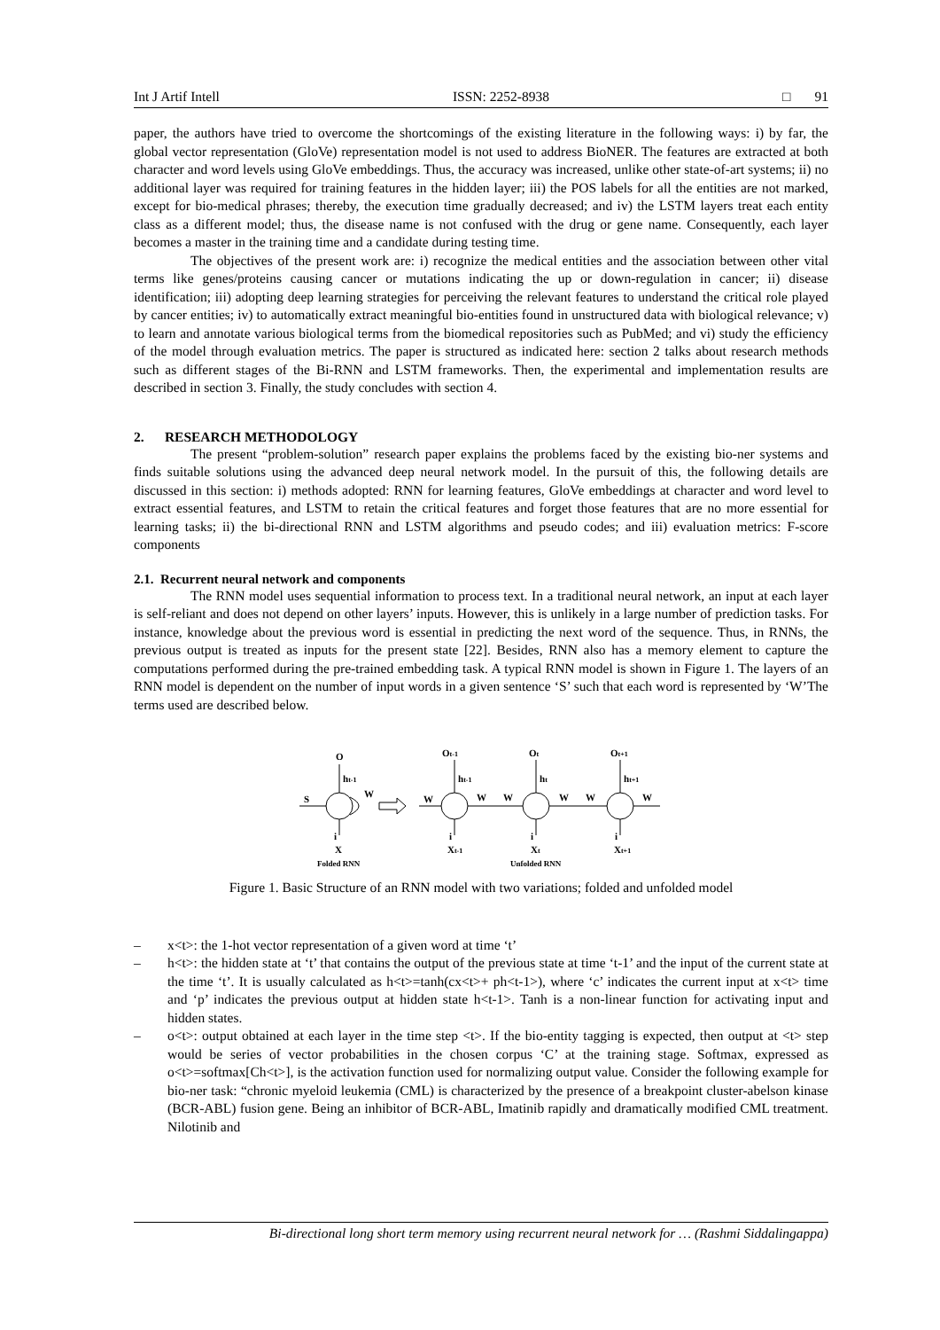Int J Artif Intell ISSN: 2252-8938 □ 91
paper, the authors have tried to overcome the shortcomings of the existing literature in the following ways: i) by far, the global vector representation (GloVe) representation model is not used to address BioNER. The features are extracted at both character and word levels using GloVe embeddings. Thus, the accuracy was increased, unlike other state-of-art systems; ii) no additional layer was required for training features in the hidden layer; iii) the POS labels for all the entities are not marked, except for bio-medical phrases; thereby, the execution time gradually decreased; and iv) the LSTM layers treat each entity class as a different model; thus, the disease name is not confused with the drug or gene name. Consequently, each layer becomes a master in the training time and a candidate during testing time.
The objectives of the present work are: i) recognize the medical entities and the association between other vital terms like genes/proteins causing cancer or mutations indicating the up or down-regulation in cancer; ii) disease identification; iii) adopting deep learning strategies for perceiving the relevant features to understand the critical role played by cancer entities; iv) to automatically extract meaningful bio-entities found in unstructured data with biological relevance; v) to learn and annotate various biological terms from the biomedical repositories such as PubMed; and vi) study the efficiency of the model through evaluation metrics. The paper is structured as indicated here: section 2 talks about research methods such as different stages of the Bi-RNN and LSTM frameworks. Then, the experimental and implementation results are described in section 3. Finally, the study concludes with section 4.
2. RESEARCH METHODOLOGY
The present “problem-solution” research paper explains the problems faced by the existing bio-ner systems and finds suitable solutions using the advanced deep neural network model. In the pursuit of this, the following details are discussed in this section: i) methods adopted: RNN for learning features, GloVe embeddings at character and word level to extract essential features, and LSTM to retain the critical features and forget those features that are no more essential for learning tasks; ii) the bi-directional RNN and LSTM algorithms and pseudo codes; and iii) evaluation metrics: F-score components
2.1. Recurrent neural network and components
The RNN model uses sequential information to process text. In a traditional neural network, an input at each layer is self-reliant and does not depend on other layers’ inputs. However, this is unlikely in a large number of prediction tasks. For instance, knowledge about the previous word is essential in predicting the next word of the sequence. Thus, in RNNs, the previous output is treated as inputs for the present state [22]. Besides, RNN also has a memory element to capture the computations performed during the pre-trained embedding task. A typical RNN model is shown in Figure 1. The layers of an RNN model is dependent on the number of input words in a given sentence ‘S’ such that each word is represented by ‘W’The terms used are described below.
O
Ot-1
Ot
Ot+1
ht-1
ht-1
ht
ht+1
S
W
W
W
W
W
W
W
i
X
i
Xt-1
i
Xt
i
Xt+1
Folded RNN
Unfolded RNN
Figure 1. Basic Structure of an RNN model with two variations; folded and unfolded model
– x<t>: the 1-hot vector representation of a given word at time ‘t’
– h<t>: the hidden state at ‘t’ that contains the output of the previous state at time ‘t-1’ and the input of the current state at the time ‘t’. It is usually calculated as h<t>=tanh(cx<t>+ ph<t-1>), where ‘c’ indicates the current input at x<t> time and ‘p’ indicates the previous output at hidden state h<t-1>. Tanh is a non-linear function for activating input and hidden states.
– o<t>: output obtained at each layer in the time step <t>. If the bio-entity tagging is expected, then output at <t> step would be series of vector probabilities in the chosen corpus ‘C’ at the training stage. Softmax, expressed as o<t>=softmax[Ch<t>], is the activation function used for normalizing output value. Consider the following example for bio-ner task: “chronic myeloid leukemia (CML) is characterized by the presence of a breakpoint cluster-abelson kinase (BCR-ABL) fusion gene. Being an inhibitor of BCR-ABL, Imatinib rapidly and dramatically modified CML treatment. Nilotinib and
Bi-directional long short term memory using recurrent neural network for … (Rashmi Siddalingappa)